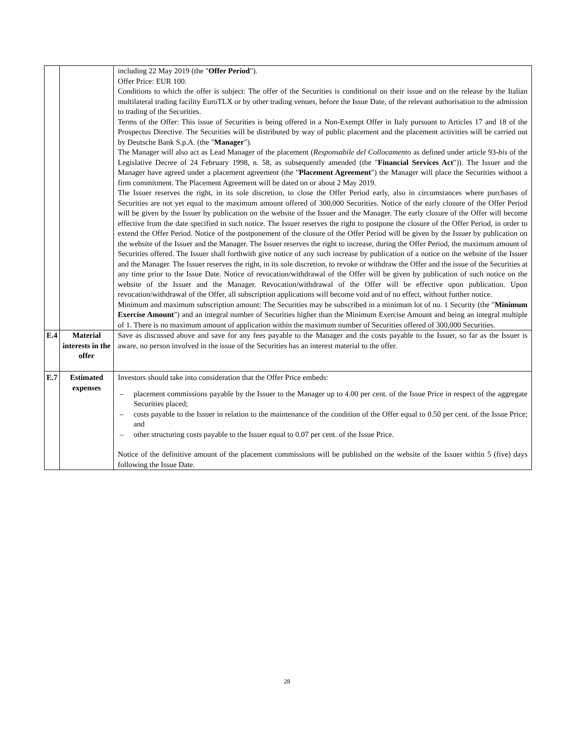| | | including 22 May 2019 (the " Offer Period "). Offer Price: EUR 100. Conditions to which the offer is subject: The offer of the Securities is conditional on their issue and on the release by the Italian multilateral trading facility EuroTLX or by other trading venues, before the Issue Date, of the relevant authorisation to the admission to trading of the Securities. Terms of the Offer: This issue of Securities is being offered in a Non-Exempt Offer in Italy pursuant to Articles 17 and 18 of the Prospectus Directive. The Securities will be distributed by way of public placement and the placement activities will be carried out by Deutsche Bank S.p.A. (the " Manager "). The Manager will also act as Lead Manager of the placement ( Responsabile del Collocamento as defined under article 93- bis of the Legislative Decree of 24 February 1998, n. 58, as subsequently amended (the " Financial Services Act ")). The Issuer and the Manager have agreed under a placement agreement (the " Placement Agreement ") the Manager will place the Securities without a firm commitment. The Placement Agreement will be dated on or about 2 May 2019. The Issuer reserves the right, in its sole discretion, to close the Offer Period early, also in circumstances where purchases of Securities are not yet equal to the maximum amount offered of 300,000 Securities. Notice of the early closure of the Offer Period will be given by the Issuer by publication on the website of the Issuer and the Manager. The early closure of the Offer will become effective from the date specified in such notice. The Issuer reserves the right to postpone the closure of the Offer Period, in order to extend the Offer Period. Notice of the postponement of the closure of the Offer Period will be given by the Issuer by publication on the website of the Issuer and the Manager. The Issuer reserves the right to increase, during the Offer Period, the maximum amount of Securities offered. The Issuer shall forthwith give notice of any such increase by publication of a notice on the website of the Issuer and the Manager. The Issuer reserves the right, in its sole discretion, to revoke or withdraw the Offer and the issue of the Securities at any time prior to the Issue Date. Notice of revocation/withdrawal of the Offer will be given by publication of such notice on the website of the Issuer and the Manager. Revocation/withdrawal of the Offer will be effective upon publication. Upon revocation/withdrawal of the Offer, all subscription applications will become void and of no effect, without further notice. Minimum and maximum subscription amount: The Securities may be subscribed in a minimum lot of no. 1 Security (the " Minimum Exercise Amount ") and an integral number of Securities higher than the Minimum Exercise Amount and being an integral multiple of 1. There is no maximum amount of application within the maximum number of Securities offered of 300,000 Securities. |
| E.4 | Material interests in the offer | Save as discussed above and save for any fees payable to the Manager and the costs payable to the Issuer, so far as the Issuer is aware, no person involved in the issue of the Securities has an interest material to the offer. |
| E.7 | Estimated expenses | Investors should take into consideration that the Offer Price embeds: – placement commissions payable by the Issuer to the Manager up to 4.00 per cent. of the Issue Price in respect of the aggregate Securities placed; – costs payable to the Issuer in relation to the maintenance of the condition of the Offer equal to 0.50 per cent. of the Issue Price; and – other structuring costs payable to the Issuer equal to 0.07 per cent. of the Issue Price. Notice of the definitive amount of the placement commissions will be published on the website of the Issuer within 5 (five) days following the Issue Date. |
28